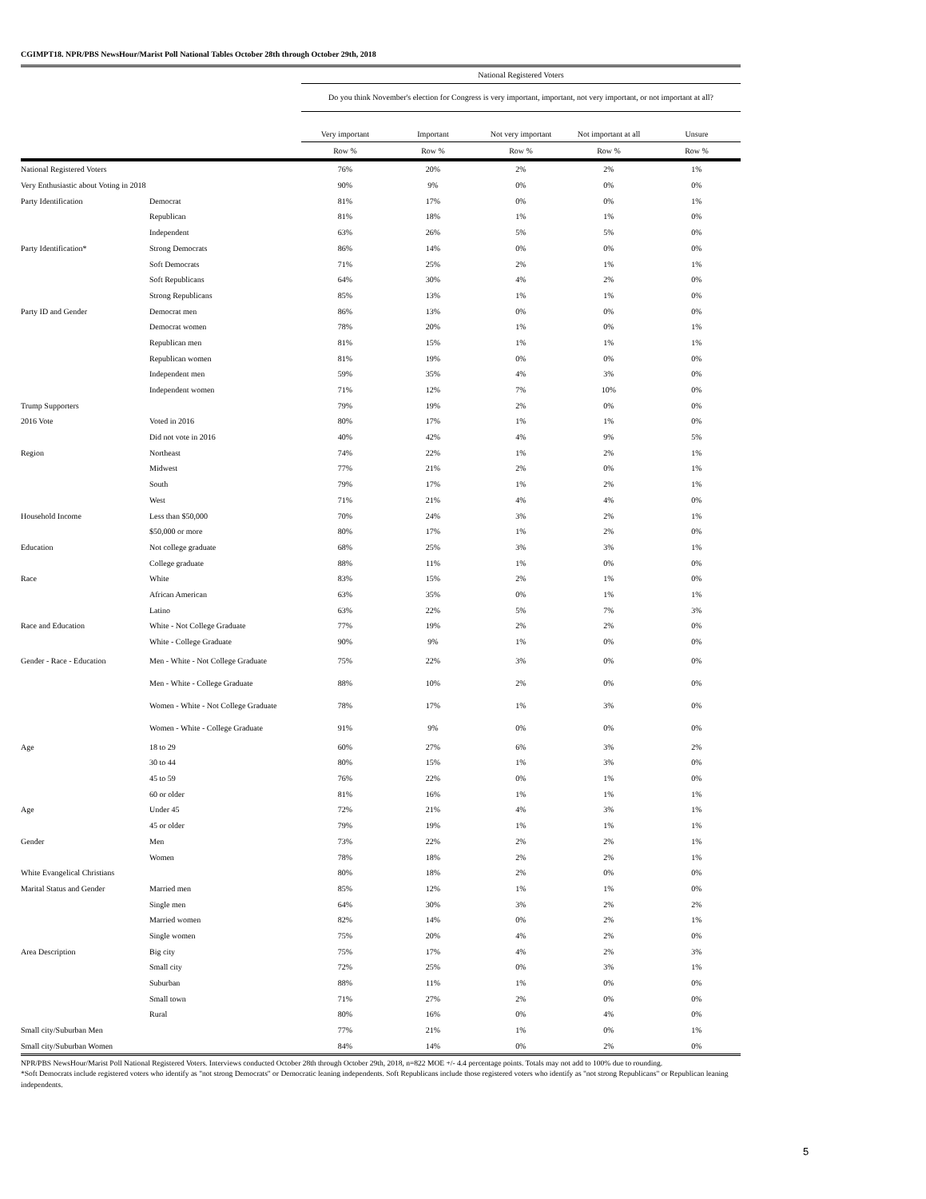CGIMPT18. NPR/PBS NewsHour/Marist Poll National Tables October 28th through October 29th, 2018
| | | National Registered Voters | | | | |
| --- | --- | --- | --- | --- | --- | --- |
| | | Do you think November's election for Congress is very important, important, not very important, or not important at all? | | | | |
| | | Very important | Important | Not very important | Not important at all | Unsure |
| | | Row % | Row % | Row % | Row % | Row % |
| National Registered Voters | | 76% | 20% | 2% | 2% | 1% |
| Very Enthusiastic about Voting in 2018 | | 90% | 9% | 0% | 0% | 0% |
| Party Identification | Democrat | 81% | 17% | 0% | 0% | 1% |
| | Republican | 81% | 18% | 1% | 1% | 0% |
| | Independent | 63% | 26% | 5% | 5% | 0% |
| Party Identification* | Strong Democrats | 86% | 14% | 0% | 0% | 0% |
| | Soft Democrats | 71% | 25% | 2% | 1% | 1% |
| | Soft Republicans | 64% | 30% | 4% | 2% | 0% |
| | Strong Republicans | 85% | 13% | 1% | 1% | 0% |
| Party ID and Gender | Democrat men | 86% | 13% | 0% | 0% | 0% |
| | Democrat women | 78% | 20% | 1% | 0% | 1% |
| | Republican men | 81% | 15% | 1% | 1% | 1% |
| | Republican women | 81% | 19% | 0% | 0% | 0% |
| | Independent men | 59% | 35% | 4% | 3% | 0% |
| | Independent women | 71% | 12% | 7% | 10% | 0% |
| Trump Supporters | | 79% | 19% | 2% | 0% | 0% |
| 2016 Vote | Voted in 2016 | 80% | 17% | 1% | 1% | 0% |
| | Did not vote in 2016 | 40% | 42% | 4% | 9% | 5% |
| Region | Northeast | 74% | 22% | 1% | 2% | 1% |
| | Midwest | 77% | 21% | 2% | 0% | 1% |
| | South | 79% | 17% | 1% | 2% | 1% |
| | West | 71% | 21% | 4% | 4% | 0% |
| Household Income | Less than $50,000 | 70% | 24% | 3% | 2% | 1% |
| | $50,000 or more | 80% | 17% | 1% | 2% | 0% |
| Education | Not college graduate | 68% | 25% | 3% | 3% | 1% |
| | College graduate | 88% | 11% | 1% | 0% | 0% |
| Race | White | 83% | 15% | 2% | 1% | 0% |
| | African American | 63% | 35% | 0% | 1% | 1% |
| | Latino | 63% | 22% | 5% | 7% | 3% |
| Race and Education | White - Not College Graduate | 77% | 19% | 2% | 2% | 0% |
| | White - College Graduate | 90% | 9% | 1% | 0% | 0% |
| Gender - Race - Education | Men - White - Not College Graduate | 75% | 22% | 3% | 0% | 0% |
| | Men - White - College Graduate | 88% | 10% | 2% | 0% | 0% |
| | Women - White - Not College Graduate | 78% | 17% | 1% | 3% | 0% |
| | Women - White - College Graduate | 91% | 9% | 0% | 0% | 0% |
| Age | 18 to 29 | 60% | 27% | 6% | 3% | 2% |
| | 30 to 44 | 80% | 15% | 1% | 3% | 0% |
| | 45 to 59 | 76% | 22% | 0% | 1% | 0% |
| | 60 or older | 81% | 16% | 1% | 1% | 1% |
| Age | Under 45 | 72% | 21% | 4% | 3% | 1% |
| | 45 or older | 79% | 19% | 1% | 1% | 1% |
| Gender | Men | 73% | 22% | 2% | 2% | 1% |
| | Women | 78% | 18% | 2% | 2% | 1% |
| White Evangelical Christians | | 80% | 18% | 2% | 0% | 0% |
| Marital Status and Gender | Married men | 85% | 12% | 1% | 1% | 0% |
| | Single men | 64% | 30% | 3% | 2% | 2% |
| | Married women | 82% | 14% | 0% | 2% | 1% |
| | Single women | 75% | 20% | 4% | 2% | 0% |
| Area Description | Big city | 75% | 17% | 4% | 2% | 3% |
| | Small city | 72% | 25% | 0% | 3% | 1% |
| | Suburban | 88% | 11% | 1% | 0% | 0% |
| | Small town | 71% | 27% | 2% | 0% | 0% |
| | Rural | 80% | 16% | 0% | 4% | 0% |
| Small city/Suburban Men | | 77% | 21% | 1% | 0% | 1% |
| Small city/Suburban Women | | 84% | 14% | 0% | 2% | 0% |
NPR/PBS NewsHour/Marist Poll National Registered Voters. Interviews conducted October 28th through October 29th, 2018, n=822 MOE +/- 4.4 percentage points. Totals may not add to 100% due to rounding.
*Soft Democrats include registered voters who identify as "not strong Democrats" or Democratic leaning independents. Soft Republicans include those registered voters who identify as "not strong Republicans" or Republican leaning independents.
5